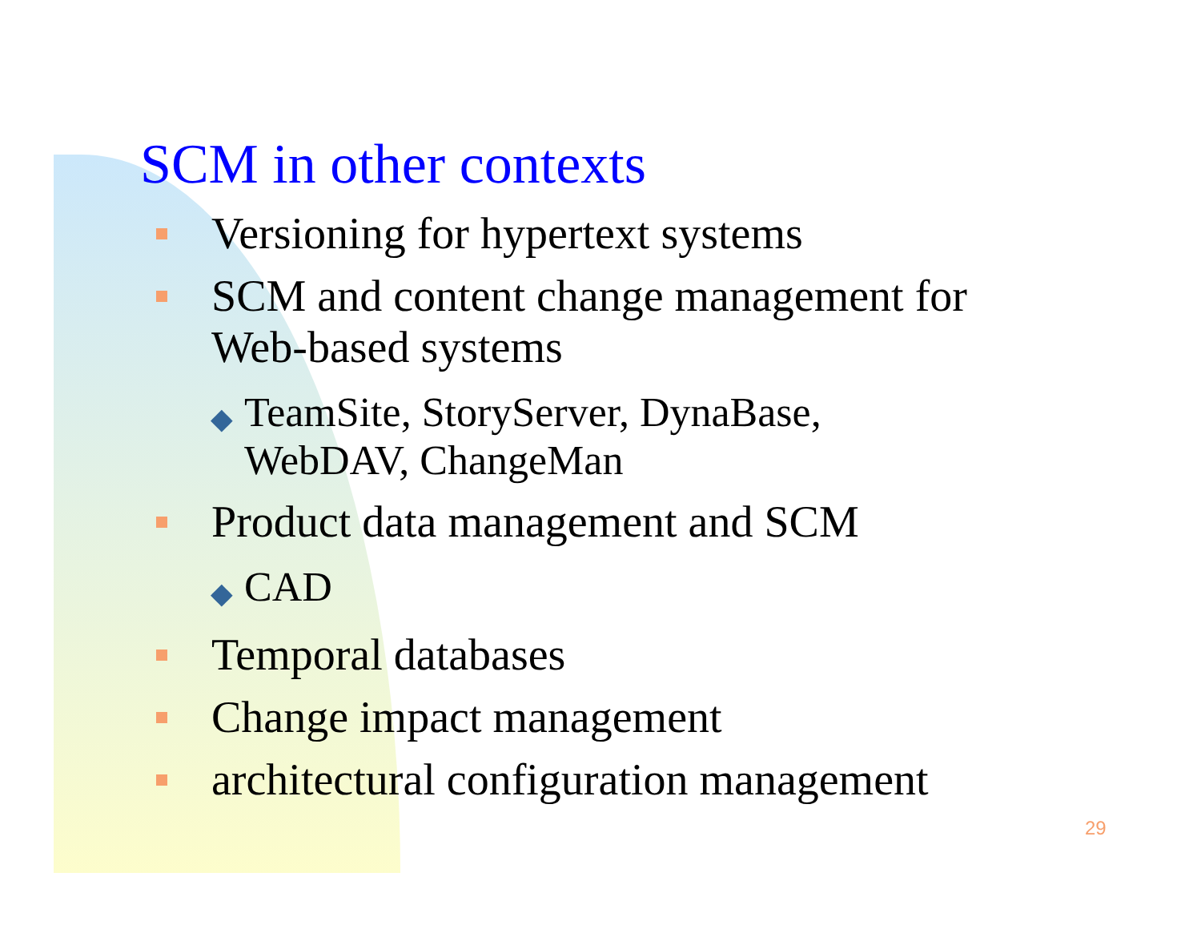SCM in other contexts
Versioning for hypertext systems
SCM and content change management for
Web-based systems
◆
TeamSite, StoryServer, DynaBase,
WebDAV, ChangeMan
Product data management and SCM
◆
CAD
Temporal databases
Change impact management
architectural configuration management
29